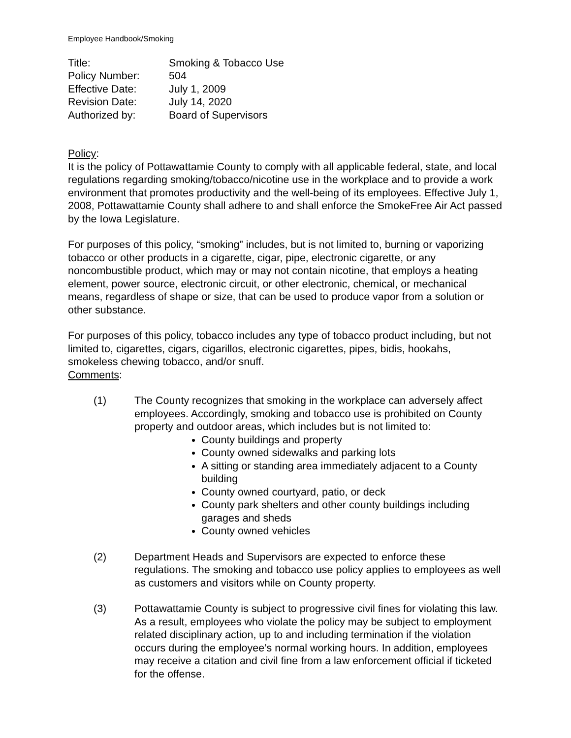Employee Handbook/Smoking
| Title: | Smoking & Tobacco Use |
| Policy Number: | 504 |
| Effective Date: | July 1, 2009 |
| Revision Date: | July 14, 2020 |
| Authorized by: | Board of Supervisors |
Policy:
It is the policy of Pottawattamie County to comply with all applicable federal, state, and local regulations regarding smoking/tobacco/nicotine use in the workplace and to provide a work environment that promotes productivity and the well-being of its employees. Effective July 1, 2008, Pottawattamie County shall adhere to and shall enforce the SmokeFree Air Act passed by the Iowa Legislature.
For purposes of this policy, “smoking” includes, but is not limited to, burning or vaporizing tobacco or other products in a cigarette, cigar, pipe, electronic cigarette, or any noncombustible product, which may or may not contain nicotine, that employs a heating element, power source, electronic circuit, or other electronic, chemical, or mechanical means, regardless of shape or size, that can be used to produce vapor from a solution or other substance.
For purposes of this policy, tobacco includes any type of tobacco product including, but not limited to, cigarettes, cigars, cigarillos, electronic cigarettes, pipes, bidis, hookahs, smokeless chewing tobacco, and/or snuff.
Comments:
(1) The County recognizes that smoking in the workplace can adversely affect employees. Accordingly, smoking and tobacco use is prohibited on County property and outdoor areas, which includes but is not limited to:
County buildings and property
County owned sidewalks and parking lots
A sitting or standing area immediately adjacent to a County building
County owned courtyard, patio, or deck
County park shelters and other county buildings including garages and sheds
County owned vehicles
(2) Department Heads and Supervisors are expected to enforce these regulations. The smoking and tobacco use policy applies to employees as well as customers and visitors while on County property.
(3) Pottawattamie County is subject to progressive civil fines for violating this law. As a result, employees who violate the policy may be subject to employment related disciplinary action, up to and including termination if the violation occurs during the employee’s normal working hours. In addition, employees may receive a citation and civil fine from a law enforcement official if ticketed for the offense.